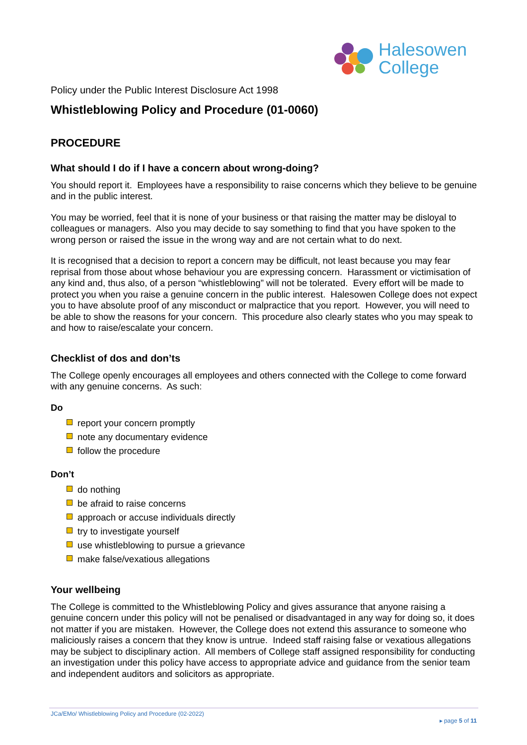Halesowen
College
Policy under the Public Interest Disclosure Act 1998
Whistleblowing Policy and Procedure (01-0060)
PROCEDURE
What should I do if I have a concern about wrong-doing?
You should report it. Employees have a responsibility to raise concerns which they believe to be genuine and in the public interest.
You may be worried, feel that it is none of your business or that raising the matter may be disloyal to colleagues or managers. Also you may decide to say something to find that you have spoken to the wrong person or raised the issue in the wrong way and are not certain what to do next.
It is recognised that a decision to report a concern may be difficult, not least because you may fear reprisal from those about whose behaviour you are expressing concern. Harassment or victimisation of any kind and, thus also, of a person “whistleblowing” will not be tolerated. Every effort will be made to protect you when you raise a genuine concern in the public interest. Halesowen College does not expect you to have absolute proof of any misconduct or malpractice that you report. However, you will need to be able to show the reasons for your concern. This procedure also clearly states who you may speak to and how to raise/escalate your concern.
Checklist of dos and don’ts
The College openly encourages all employees and others connected with the College to come forward with any genuine concerns. As such:
Do
report your concern promptly
note any documentary evidence
follow the procedure
Don’t
do nothing
be afraid to raise concerns
approach or accuse individuals directly
try to investigate yourself
use whistleblowing to pursue a grievance
make false/vexatious allegations
Your wellbeing
The College is committed to the Whistleblowing Policy and gives assurance that anyone raising a genuine concern under this policy will not be penalised or disadvantaged in any way for doing so, it does not matter if you are mistaken. However, the College does not extend this assurance to someone who maliciously raises a concern that they know is untrue. Indeed staff raising false or vexatious allegations may be subject to disciplinary action. All members of College staff assigned responsibility for conducting an investigation under this policy have access to appropriate advice and guidance from the senior team and independent auditors and solicitors as appropriate.
JCa/EMo/ Whistleblowing Policy and Procedure (02-2022)
▸ page 5 of 11